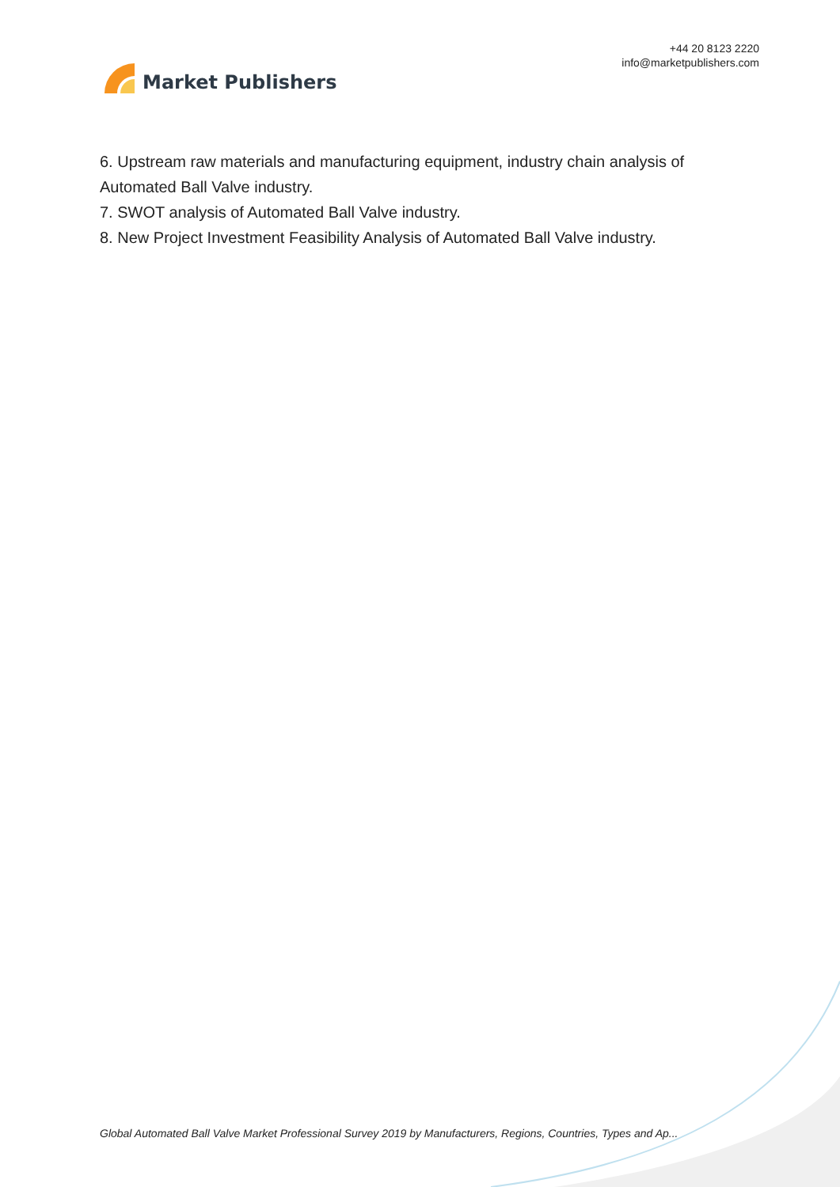Market Publishers
+44 20 8123 2220
info@marketpublishers.com
6. Upstream raw materials and manufacturing equipment, industry chain analysis of Automated Ball Valve industry.
7. SWOT analysis of Automated Ball Valve industry.
8. New Project Investment Feasibility Analysis of Automated Ball Valve industry.
Global Automated Ball Valve Market Professional Survey 2019 by Manufacturers, Regions, Countries, Types and Ap...